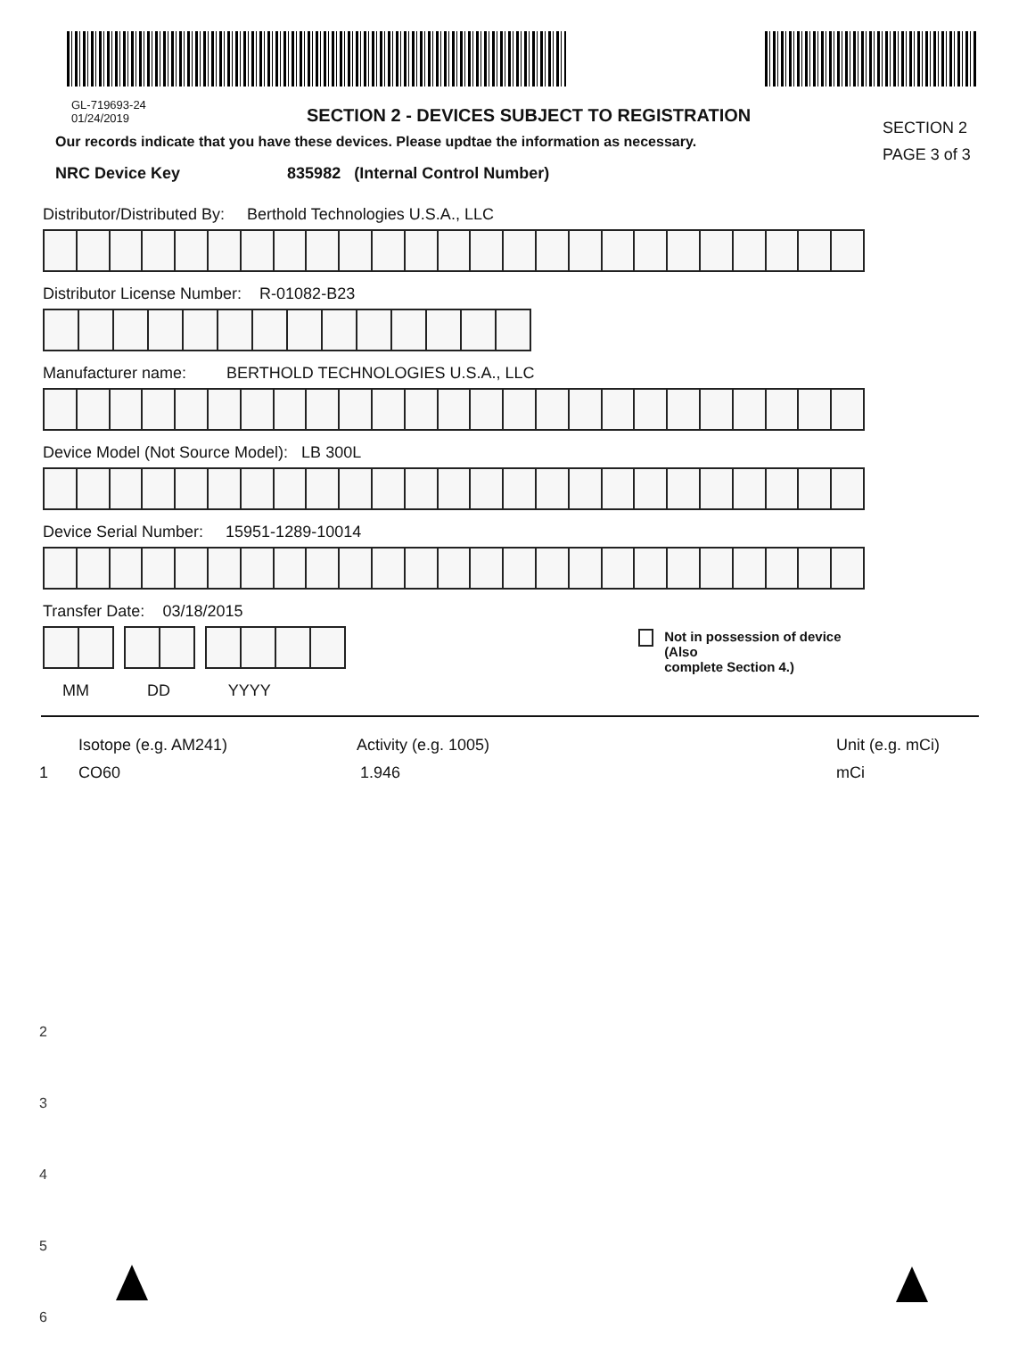GL-719693-24
01/24/2019
SECTION 2 - DEVICES SUBJECT TO REGISTRATION
SECTION 2
PAGE 3 of 3
Our records indicate that you have these devices. Please updtae the information as necessary.
NRC Device Key 835982 (Internal Control Number)
Distributor/Distributed By: Berthold Technologies U.S.A., LLC
Distributor License Number: R-01082-B23
Manufacturer name: BERTHOLD TECHNOLOGIES U.S.A., LLC
Device Model (Not Source Model): LB 300L
Device Serial Number: 15951-1289-10014
Transfer Date: 03/18/2015
Not in possession of device (Also
complete Section 4.)
MM DD YYYY
Isotope (e.g. AM241) Activity (e.g. 1005) Unit (e.g. mCi)
1 CO60 1.946 mCi
2
3
4
5
6